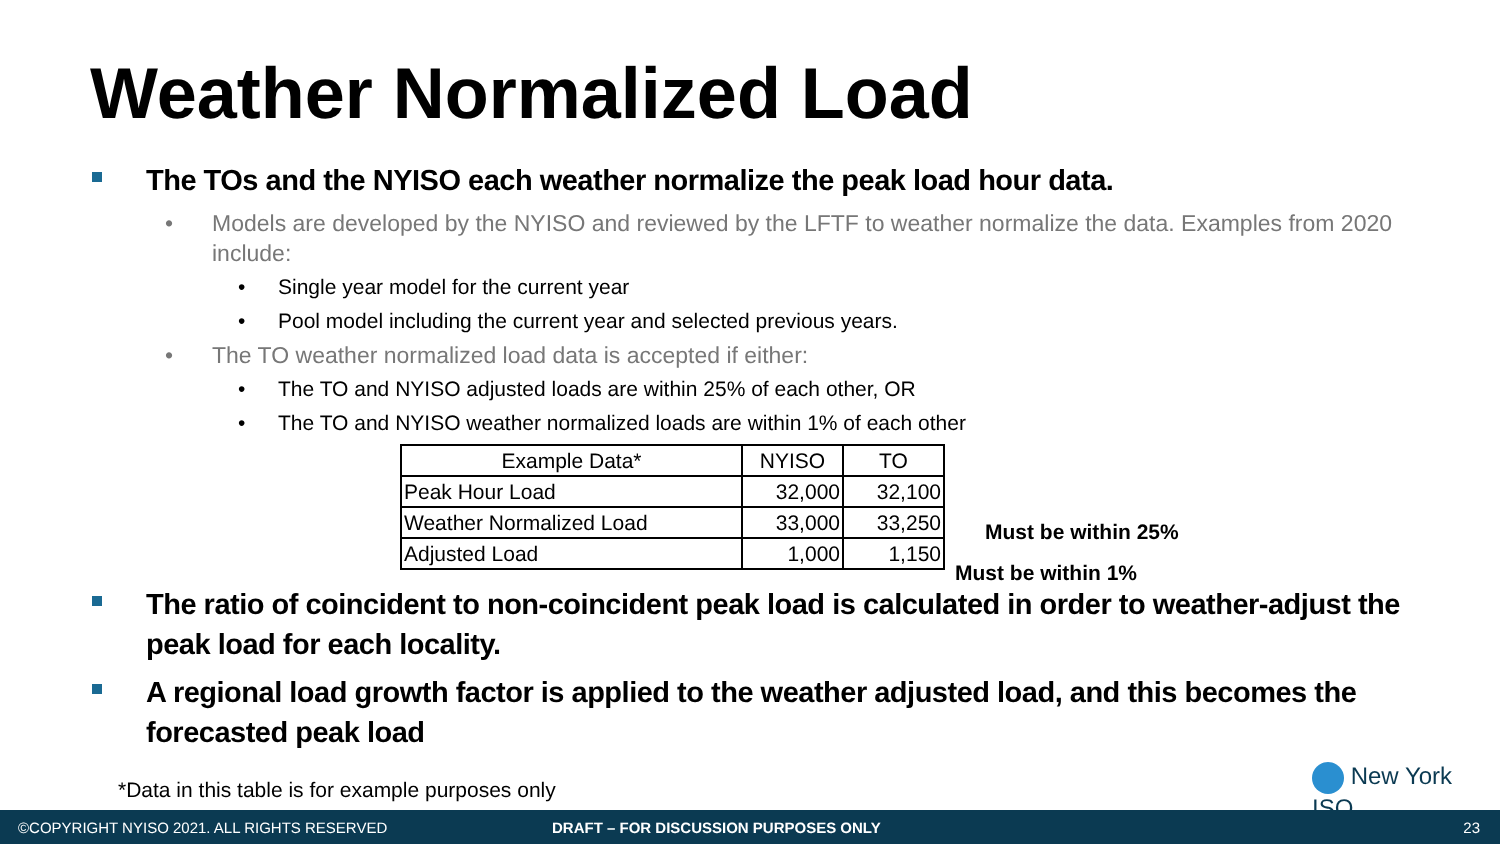Weather Normalized Load
The TOs and the NYISO each weather normalize the peak load hour data.
• Models are developed by the NYISO and reviewed by the LFTF to weather normalize the data. Examples from 2020 include:
• Single year model for the current year
• Pool model including the current year and selected previous years.
• The TO weather normalized load data is accepted if either:
• The TO and NYISO adjusted loads are within 25% of each other, OR
• The TO and NYISO weather normalized loads are within 1% of each other
| Example Data* | NYISO | TO |
| --- | --- | --- |
| Peak Hour Load | 32,000 | 32,100 |
| Weather Normalized Load | 33,000 | 33,250 |
| Adjusted Load | 1,000 | 1,150 |
The ratio of coincident to non-coincident peak load is calculated in order to weather-adjust the peak load for each locality.
A regional load growth factor is applied to the weather adjusted load, and this becomes the forecasted peak load
Must be within 25%
Must be within 1%
*Data in this table is for example purposes only
New York ISO
©COPYRIGHT NYISO 2021. ALL RIGHTS RESERVED DRAFT – FOR DISCUSSION PURPOSES ONLY 23